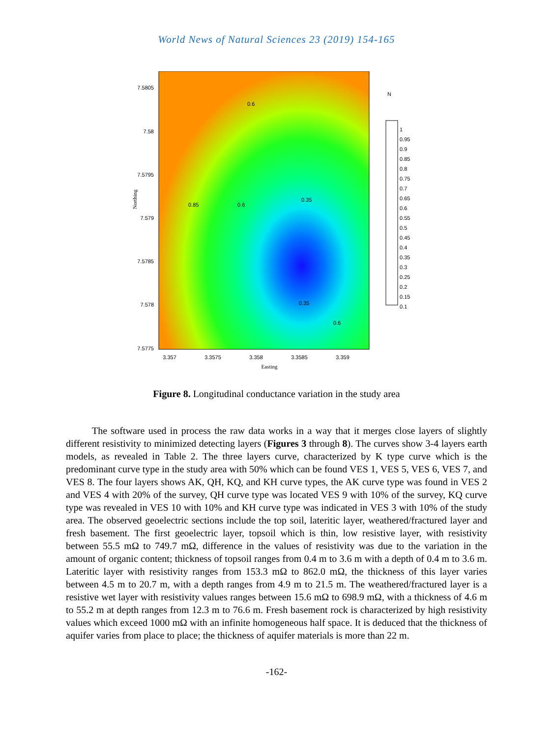World News of Natural Sciences 23 (2019) 154-165
7.5805
7.58
7.5795
7.579
7.5785
7.578
7.5775
Northing
3.357
3.3575
3.358
3.3585
3.359
Easting
0.85
0.6
0.35
0.35
0.6
0.6
N
1
0.95
0.9
0.85
0.8
0.75
0.7
0.65
0.6
0.55
0.5
0.45
0.4
0.35
0.3
0.25
0.2
0.15
0.1
Figure 8. Longitudinal conductance variation in the study area
The software used in process the raw data works in a way that it merges close layers of slightly different resistivity to minimized detecting layers (Figures 3 through 8). The curves show 3-4 layers earth models, as revealed in Table 2. The three layers curve, characterized by K type curve which is the predominant curve type in the study area with 50% which can be found VES 1, VES 5, VES 6, VES 7, and VES 8. The four layers shows AK, QH, KQ, and KH curve types, the AK curve type was found in VES 2 and VES 4 with 20% of the survey, QH curve type was located VES 9 with 10% of the survey, KQ curve type was revealed in VES 10 with 10% and KH curve type was indicated in VES 3 with 10% of the study area. The observed geoelectric sections include the top soil, lateritic layer, weathered/fractured layer and fresh basement. The first geoelectric layer, topsoil which is thin, low resistive layer, with resistivity between 55.5 mΩ to 749.7 mΩ, difference in the values of resistivity was due to the variation in the amount of organic content; thickness of topsoil ranges from 0.4 m to 3.6 m with a depth of 0.4 m to 3.6 m. Lateritic layer with resistivity ranges from 153.3 mΩ to 862.0 mΩ, the thickness of this layer varies between 4.5 m to 20.7 m, with a depth ranges from 4.9 m to 21.5 m. The weathered/fractured layer is a resistive wet layer with resistivity values ranges between 15.6 mΩ to 698.9 mΩ, with a thickness of 4.6 m to 55.2 m at depth ranges from 12.3 m to 76.6 m. Fresh basement rock is characterized by high resistivity values which exceed 1000 mΩ with an infinite homogeneous half space. It is deduced that the thickness of aquifer varies from place to place; the thickness of aquifer materials is more than 22 m.
-162-